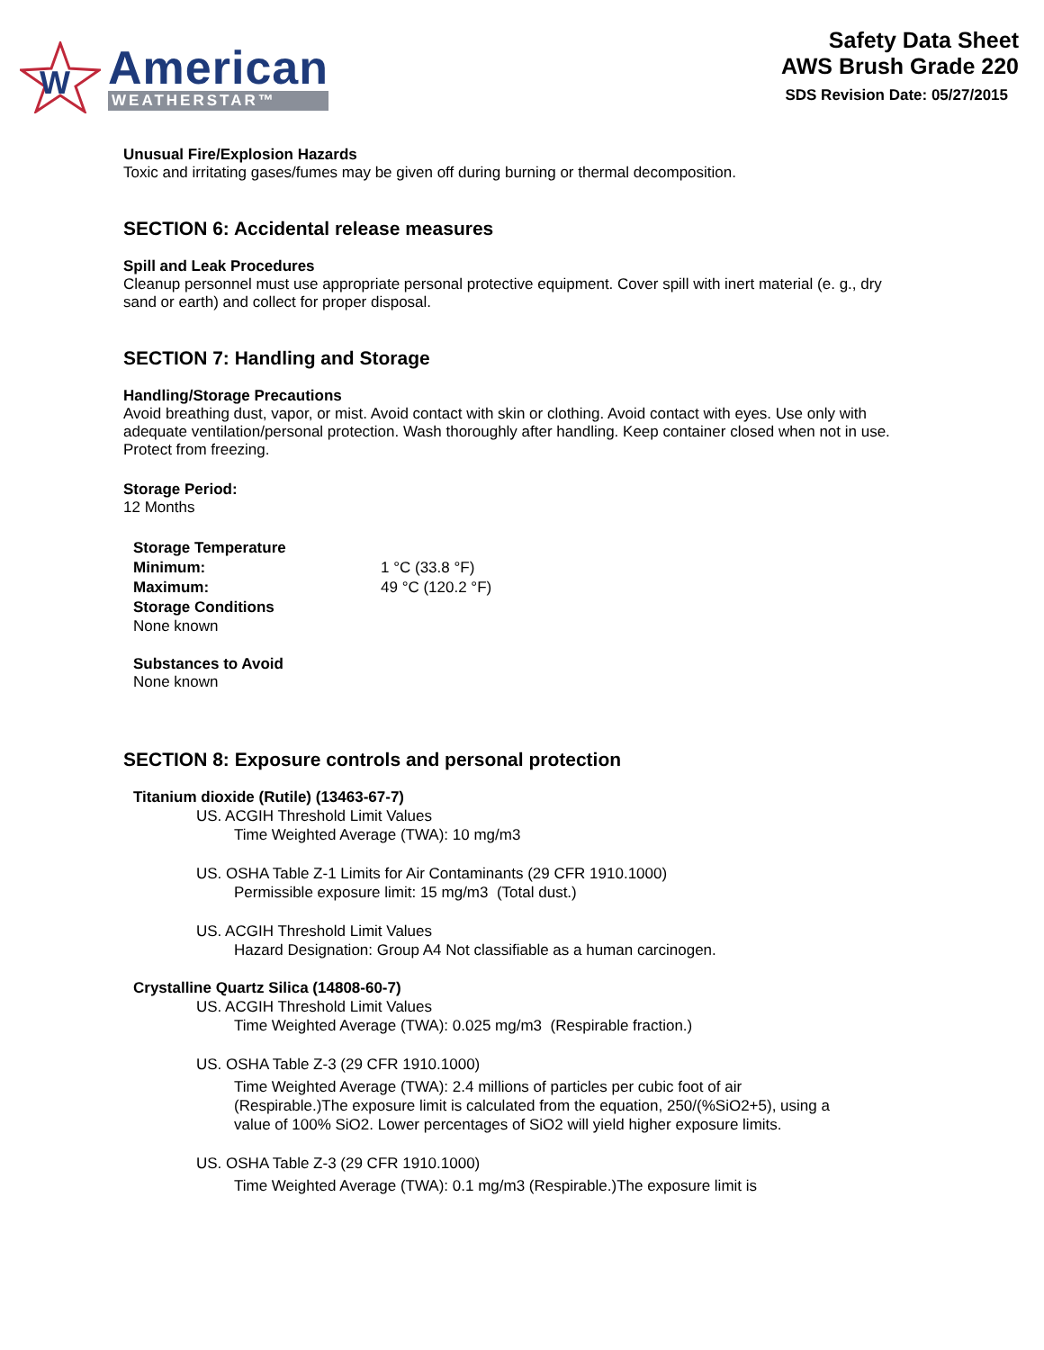W
American
WEATHERSTAR™
Safety Data Sheet
AWS Brush Grade 220
SDS Revision Date: 05/27/2015
Unusual Fire/Explosion Hazards
Toxic and irritating gases/fumes may be given off during burning or thermal decomposition.
SECTION 6: Accidental release measures
Spill and Leak Procedures
Cleanup personnel must use appropriate personal protective equipment. Cover spill with inert material (e. g., dry sand or earth) and collect for proper disposal.
SECTION 7: Handling and Storage
Handling/Storage Precautions
Avoid breathing dust, vapor, or mist. Avoid contact with skin or clothing. Avoid contact with eyes. Use only with adequate ventilation/personal protection. Wash thoroughly after handling. Keep container closed when not in use. Protect from freezing.
Storage Period:
12 Months
Storage Temperature Minimum: 1 °C (33.8 °F) Maximum: 49 °C (120.2 °F) Storage Conditions
None known
Substances to Avoid
None known
SECTION 8: Exposure controls and personal protection
Titanium dioxide (Rutile) (13463-67-7)
US. ACGIH Threshold Limit Values
Time Weighted Average (TWA): 10 mg/m3
US. OSHA Table Z-1 Limits for Air Contaminants (29 CFR 1910.1000)
Permissible exposure limit: 15 mg/m3 (Total dust.)
US. ACGIH Threshold Limit Values
Hazard Designation: Group A4 Not classifiable as a human carcinogen.
Crystalline Quartz Silica (14808-60-7)
US. ACGIH Threshold Limit Values
Time Weighted Average (TWA): 0.025 mg/m3 (Respirable fraction.)
US. OSHA Table Z-3 (29 CFR 1910.1000)
Time Weighted Average (TWA): 2.4 millions of particles per cubic foot of air (Respirable.)The exposure limit is calculated from the equation, 250/(%SiO2+5), using a value of 100% SiO2. Lower percentages of SiO2 will yield higher exposure limits.
US. OSHA Table Z-3 (29 CFR 1910.1000)
Time Weighted Average (TWA): 0.1 mg/m3 (Respirable.)The exposure limit is